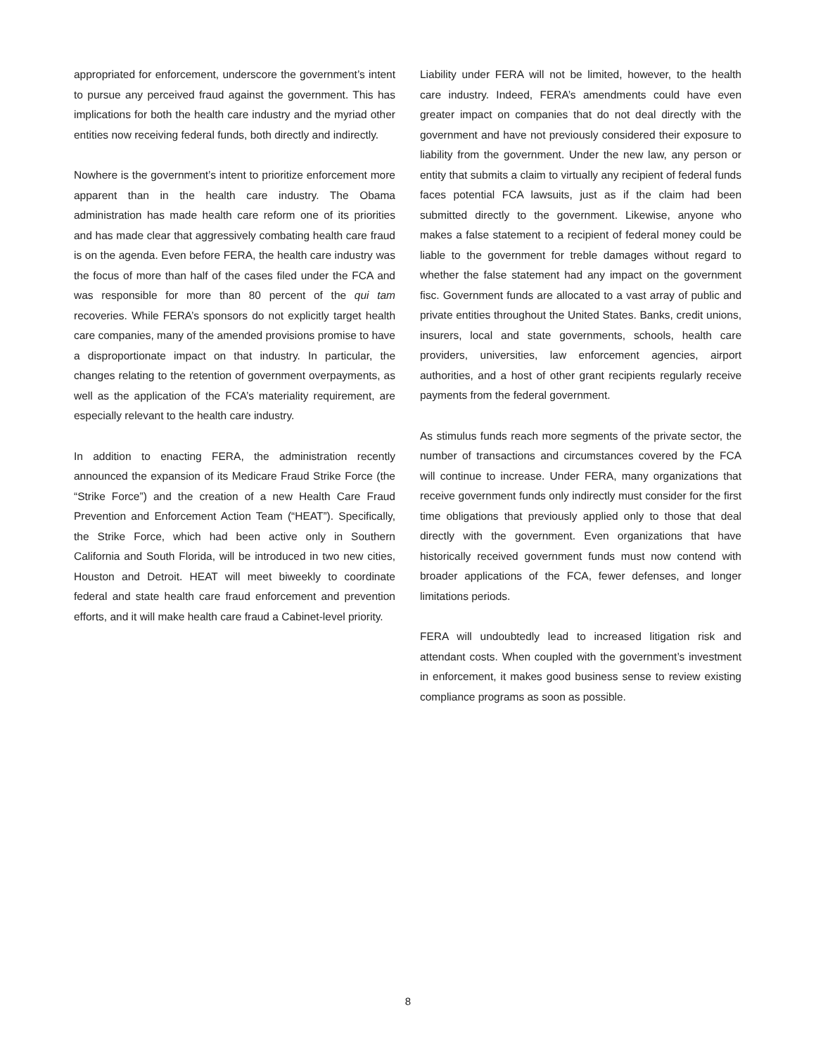appropriated for enforcement, underscore the government’s intent to pursue any perceived fraud against the government. This has implications for both the health care industry and the myriad other entities now receiving federal funds, both directly and indirectly.
Nowhere is the government’s intent to prioritize enforcement more apparent than in the health care industry. The Obama administration has made health care reform one of its priorities and has made clear that aggressively combating health care fraud is on the agenda. Even before FERA, the health care industry was the focus of more than half of the cases filed under the FCA and was responsible for more than 80 percent of the qui tam recoveries. While FERA’s sponsors do not explicitly target health care companies, many of the amended provisions promise to have a disproportionate impact on that industry. In particular, the changes relating to the retention of government overpayments, as well as the application of the FCA’s materiality requirement, are especially relevant to the health care industry.
In addition to enacting FERA, the administration recently announced the expansion of its Medicare Fraud Strike Force (the “Strike Force”) and the creation of a new Health Care Fraud Prevention and Enforcement Action Team (“HEAT”). Specifically, the Strike Force, which had been active only in Southern California and South Florida, will be introduced in two new cities, Houston and Detroit. HEAT will meet biweekly to coordinate federal and state health care fraud enforcement and prevention efforts, and it will make health care fraud a Cabinet-level priority.
Liability under FERA will not be limited, however, to the health care industry. Indeed, FERA’s amendments could have even greater impact on companies that do not deal directly with the government and have not previously considered their exposure to liability from the government. Under the new law, any person or entity that submits a claim to virtually any recipient of federal funds faces potential FCA lawsuits, just as if the claim had been submitted directly to the government. Likewise, anyone who makes a false statement to a recipient of federal money could be liable to the government for treble damages without regard to whether the false statement had any impact on the government fisc. Government funds are allocated to a vast array of public and private entities throughout the United States. Banks, credit unions, insurers, local and state governments, schools, health care providers, universities, law enforcement agencies, airport authorities, and a host of other grant recipients regularly receive payments from the federal government.
As stimulus funds reach more segments of the private sector, the number of transactions and circumstances covered by the FCA will continue to increase. Under FERA, many organizations that receive government funds only indirectly must consider for the first time obligations that previously applied only to those that deal directly with the government. Even organizations that have historically received government funds must now contend with broader applications of the FCA, fewer defenses, and longer limitations periods.
FERA will undoubtedly lead to increased litigation risk and attendant costs. When coupled with the government’s investment in enforcement, it makes good business sense to review existing compliance programs as soon as possible.
8